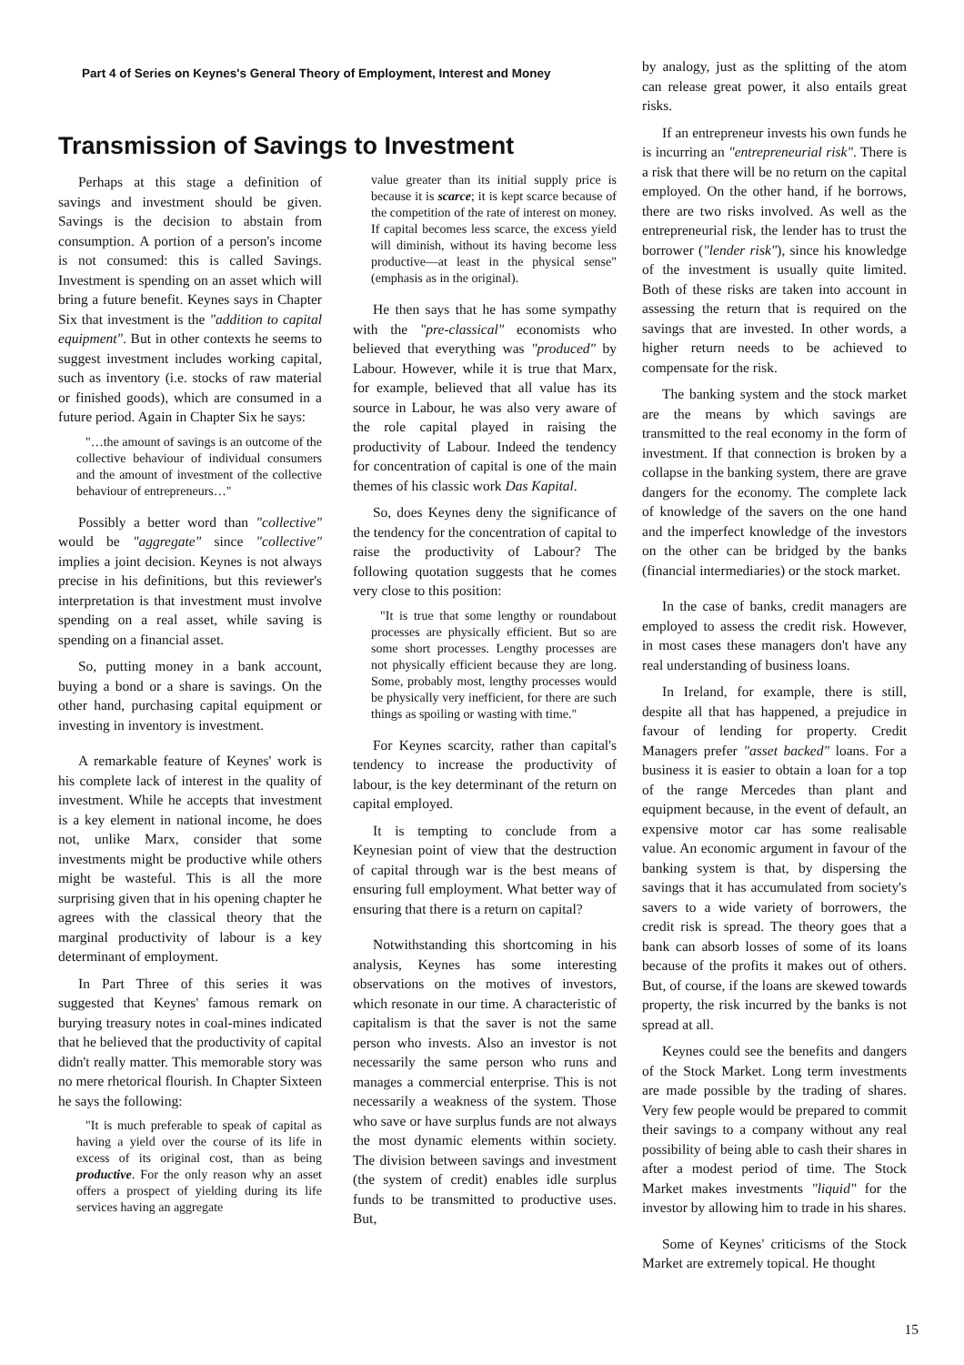Part 4 of Series on Keynes's General Theory of Employment, Interest and Money
Transmission of Savings to Investment
Perhaps at this stage a definition of savings and investment should be given. Savings is the decision to abstain from consumption. A portion of a person's income is not consumed: this is called Savings. Investment is spending on an asset which will bring a future benefit. Keynes says in Chapter Six that investment is the "addition to capital equipment". But in other contexts he seems to suggest investment includes working capital, such as inventory (i.e. stocks of raw material or finished goods), which are consumed in a future period. Again in Chapter Six he says:
"…the amount of savings is an outcome of the collective behaviour of individual consumers and the amount of investment of the collective behaviour of entrepreneurs…"
Possibly a better word than "collective" would be "aggregate" since "collective" implies a joint decision. Keynes is not always precise in his definitions, but this reviewer's interpretation is that investment must involve spending on a real asset, while saving is spending on a financial asset.
So, putting money in a bank account, buying a bond or a share is savings. On the other hand, purchasing capital equipment or investing in inventory is investment.
A remarkable feature of Keynes' work is his complete lack of interest in the quality of investment. While he accepts that investment is a key element in national income, he does not, unlike Marx, consider that some investments might be productive while others might be wasteful. This is all the more surprising given that in his opening chapter he agrees with the classical theory that the marginal productivity of labour is a key determinant of employment.
In Part Three of this series it was suggested that Keynes' famous remark on burying treasury notes in coal-mines indicated that he believed that the productivity of capital didn't really matter. This memorable story was no mere rhetorical flourish. In Chapter Sixteen he says the following:
"It is much preferable to speak of capital as having a yield over the course of its life in excess of its original cost, than as being productive. For the only reason why an asset offers a prospect of yielding during its life services having an aggregate
value greater than its initial supply price is because it is scarce; it is kept scarce because of the competition of the rate of interest on money. If capital becomes less scarce, the excess yield will diminish, without its having become less productive—at least in the physical sense" (emphasis as in the original).
He then says that he has some sympathy with the "pre-classical" economists who believed that everything was "produced" by Labour. However, while it is true that Marx, for example, believed that all value has its source in Labour, he was also very aware of the role capital played in raising the productivity of Labour. Indeed the tendency for concentration of capital is one of the main themes of his classic work Das Kapital.
So, does Keynes deny the significance of the tendency for the concentration of capital to raise the productivity of Labour? The following quotation suggests that he comes very close to this position:
"It is true that some lengthy or roundabout processes are physically efficient. But so are some short processes. Lengthy processes are not physically efficient because they are long. Some, probably most, lengthy processes would be physically very inefficient, for there are such things as spoiling or wasting with time."
For Keynes scarcity, rather than capital's tendency to increase the productivity of labour, is the key determinant of the return on capital employed.
It is tempting to conclude from a Keynesian point of view that the destruction of capital through war is the best means of ensuring full employment. What better way of ensuring that there is a return on capital?
Notwithstanding this shortcoming in his analysis, Keynes has some interesting observations on the motives of investors, which resonate in our time. A characteristic of capitalism is that the saver is not the same person who invests. Also an investor is not necessarily the same person who runs and manages a commercial enterprise. This is not necessarily a weakness of the system. Those who save or have surplus funds are not always the most dynamic elements within society. The division between savings and investment (the system of credit) enables idle surplus funds to be transmitted to productive uses. But,
by analogy, just as the splitting of the atom can release great power, it also entails great risks.
If an entrepreneur invests his own funds he is incurring an "entrepreneurial risk". There is a risk that there will be no return on the capital employed. On the other hand, if he borrows, there are two risks involved. As well as the entrepreneurial risk, the lender has to trust the borrower ("lender risk"), since his knowledge of the investment is usually quite limited. Both of these risks are taken into account in assessing the return that is required on the savings that are invested. In other words, a higher return needs to be achieved to compensate for the risk.
The banking system and the stock market are the means by which savings are transmitted to the real economy in the form of investment. If that connection is broken by a collapse in the banking system, there are grave dangers for the economy. The complete lack of knowledge of the savers on the one hand and the imperfect knowledge of the investors on the other can be bridged by the banks (financial intermediaries) or the stock market.
In the case of banks, credit managers are employed to assess the credit risk. However, in most cases these managers don't have any real understanding of business loans.
In Ireland, for example, there is still, despite all that has happened, a prejudice in favour of lending for property. Credit Managers prefer "asset backed" loans. For a business it is easier to obtain a loan for a top of the range Mercedes than plant and equipment because, in the event of default, an expensive motor car has some realisable value. An economic argument in favour of the banking system is that, by dispersing the savings that it has accumulated from society's savers to a wide variety of borrowers, the credit risk is spread. The theory goes that a bank can absorb losses of some of its loans because of the profits it makes out of others. But, of course, if the loans are skewed towards property, the risk incurred by the banks is not spread at all.
Keynes could see the benefits and dangers of the Stock Market. Long term investments are made possible by the trading of shares. Very few people would be prepared to commit their savings to a company without any real possibility of being able to cash their shares in after a modest period of time. The Stock Market makes investments "liquid" for the investor by allowing him to trade in his shares.
Some of Keynes' criticisms of the Stock Market are extremely topical. He thought
15